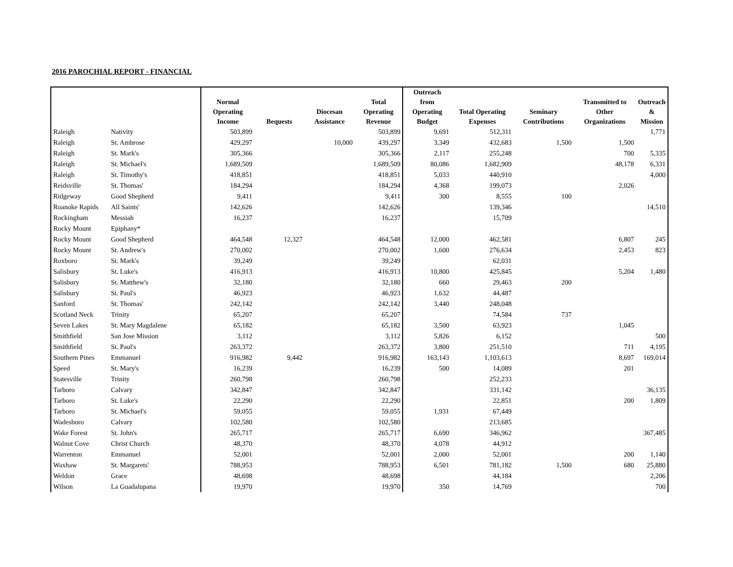2016 PAROCHIAL REPORT - FINANCIAL
| | | Normal Operating Income | Bequests | Diocesan Assistance | Total Operating Revenue | Outreach from Operating Budget | Total Operating Expenses | Seminary Contributions | Transmitted to Other Organizations | Outreach & Mission |
| --- | --- | --- | --- | --- | --- | --- | --- | --- | --- | --- |
| Raleigh | Nativity | 503,899 | | | 503,899 | 9,691 | 512,311 | | | 1,771 |
| Raleigh | St. Ambrose | 429,297 | | 10,000 | 439,297 | 3,349 | 432,683 | 1,500 | 1,500 | |
| Raleigh | St. Mark's | 305,366 | | | 305,366 | 2,117 | 255,248 | | 700 | 5,335 |
| Raleigh | St. Michael's | 1,689,509 | | | 1,689,509 | 80,086 | 1,682,909 | | 48,178 | 6,331 |
| Raleigh | St. Timothy's | 418,851 | | | 418,851 | 5,033 | 440,910 | | | 4,000 |
| Reidsville | St. Thomas' | 184,294 | | | 184,294 | 4,368 | 199,073 | | 2,026 | |
| Ridgeway | Good Shepherd | 9,411 | | | 9,411 | 300 | 8,555 | 100 | | |
| Roanoke Rapids | All Saints' | 142,626 | | | 142,626 | | 139,346 | | | 14,510 |
| Rockingham | Messiah | 16,237 | | | 16,237 | | 15,709 | | | |
| Rocky Mount | Epiphany* | | | | | | | | | |
| Rocky Mount | Good Shepherd | 464,548 | 12,327 | | 464,548 | 12,000 | 462,581 | | 6,807 | 245 |
| Rocky Mount | St. Andrew's | 270,002 | | | 270,002 | 1,600 | 276,634 | | 2,453 | 823 |
| Roxboro | St. Mark's | 39,249 | | | 39,249 | | 62,031 | | | |
| Salisbury | St. Luke's | 416,913 | | | 416,913 | 10,800 | 425,845 | | 5,204 | 1,480 |
| Salisbury | St. Matthew's | 32,180 | | | 32,180 | 660 | 29,463 | 200 | | |
| Salisbury | St. Paul's | 46,923 | | | 46,923 | 1,632 | 44,487 | | | |
| Sanford | St. Thomas' | 242,142 | | | 242,142 | 3,440 | 248,048 | | | |
| Scotland Neck | Trinity | 65,207 | | | 65,207 | | 74,584 | 737 | | |
| Seven Lakes | St. Mary Magdalene | 65,182 | | | 65,182 | 3,500 | 63,923 | | 1,045 | |
| Smithfield | San Jose Mission | 3,112 | | | 3,112 | 5,826 | 6,152 | | | 500 |
| Smithfield | St. Paul's | 263,372 | | | 263,372 | 3,800 | 251,510 | | 711 | 4,195 |
| Southern Pines | Emmanuel | 916,982 | 9,442 | | 916,982 | 163,143 | 1,103,613 | | 8,697 | 169,014 |
| Speed | St. Mary's | 16,239 | | | 16,239 | 500 | 14,089 | | 201 | |
| Statesville | Trinity | 260,798 | | | 260,798 | | 252,233 | | | |
| Tarboro | Calvary | 342,847 | | | 342,847 | | 331,142 | | | 36,135 |
| Tarboro | St. Luke's | 22,290 | | | 22,290 | | 22,851 | | 200 | 1,809 |
| Tarboro | St. Michael's | 59,055 | | | 59,055 | 1,931 | 67,449 | | | |
| Wadesboro | Calvary | 102,580 | | | 102,580 | | 213,685 | | | |
| Wake Forest | St. John's | 265,717 | | | 265,717 | 6,690 | 346,962 | | | 367,485 |
| Walnut Cove | Christ Church | 48,370 | | | 48,370 | 4,078 | 44,912 | | | |
| Warrenton | Emmanuel | 52,001 | | | 52,001 | 2,000 | 52,001 | | 200 | 1,140 |
| Waxhaw | St. Margarets' | 788,953 | | | 788,953 | 6,501 | 781,182 | 1,500 | 680 | 25,880 |
| Weldon | Grace | 48,698 | | | 48,698 | | 44,184 | | | 2,206 |
| Wilson | La Guadalupana | 19,970 | | | 19,970 | 350 | 14,769 | | | 700 |